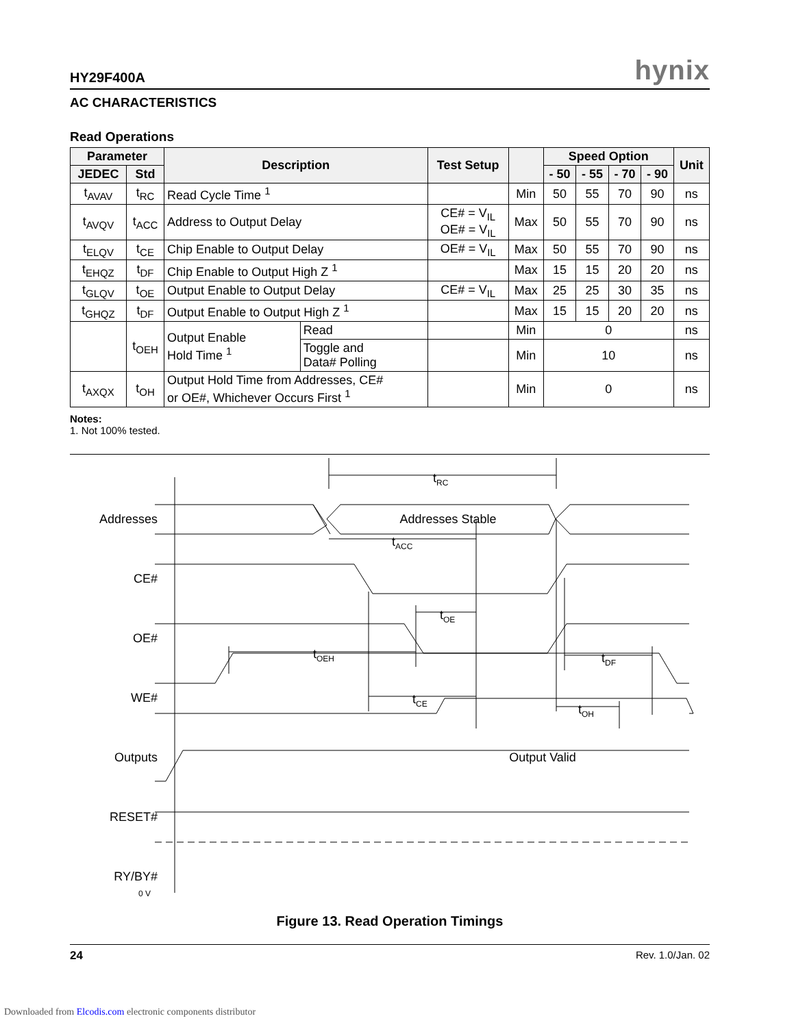HY29F400A hynix
AC CHARACTERISTICS
Read Operations
| Parameter | | Description | | Test Setup | | Speed Option | | | | Unit |
| --- | --- | --- | --- | --- | --- | --- | --- | --- | --- | --- |
| JEDEC | Std | | | | | - 50 | - 55 | - 70 | - 90 | |
| t<sub>AVAV</sub> | t<sub>RC</sub> | Read Cycle Time <sup>1</sup> | | | Min | 50 | 55 | 70 | 90 | ns |
| t<sub>AVQV</sub> | t<sub>ACC</sub> | Address to Output Delay | | CE# = V<sub>IL</sub> OE# = V<sub>IL</sub> | Max | 50 | 55 | 70 | 90 | ns |
| t<sub>ELQV</sub> | t<sub>CE</sub> | Chip Enable to Output Delay | | OE# = V<sub>IL</sub> | Max | 50 | 55 | 70 | 90 | ns |
| t<sub>EHQZ</sub> | t<sub>DF</sub> | Chip Enable to Output High Z <sup>1</sup> | | | Max | 15 | 15 | 20 | 20 | ns |
| t<sub>GLQV</sub> | t<sub>OE</sub> | Output Enable to Output Delay | | CE# = V<sub>IL</sub> | Max | 25 | 25 | 30 | 35 | ns |
| t<sub>GHQZ</sub> | t<sub>DF</sub> | Output Enable to Output High Z <sup>1</sup> | | | Max | 15 | 15 | 20 | 20 | ns |
| | t<sub>OEH</sub> | Output Enable Hold Time <sup>1</sup> | Read | | Min | 0 | | | | ns |
| | | | Toggle and Data# Polling | | Min | 10 | | | | ns |
| t<sub>AXQX</sub> | t<sub>OH</sub> | Output Hold Time from Addresses, CE# or OE#, Whichever Occurs First <sup>1</sup> | | | Min | 0 | | | | ns |
Notes:
1. Not 100% tested.
Addresses
Addresses Stable
CE#
OE#
WE#
Outputs
Output Valid
RESET#
RY/BY#
0 V
tRC
tACC
tOE
tOEH
tDF
tCE
tOH
Figure 13. Read Operation Timings
24 Rev. 1.0/Jan. 02
Downloaded from Elcodis.com electronic components distributor